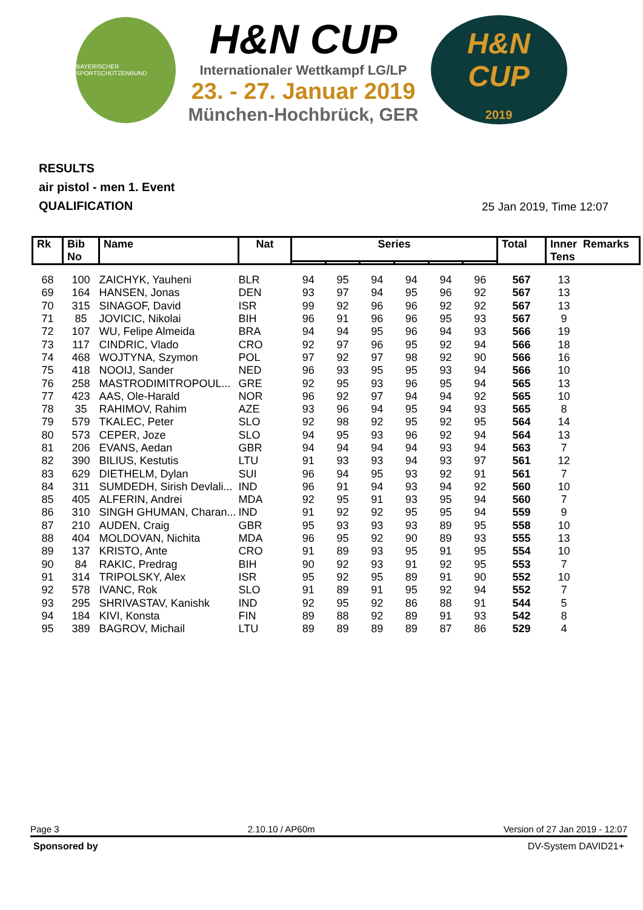BAYERISCHER SPORTSCHÜTZENBUND
H&N CUP
Internationaler Wettkampf LG/LP
23. - 27. Januar 2019
München-Hochbrück, GER
H&N
CUP
2019
RESULTS
air pistol - men 1. Event
QUALIFICATION
25 Jan 2019, Time 12:07
| Rk | Bib No | Name | Nat | Series | | | | | | Total | Inner Remarks Tens |
| --- | --- | --- | --- | --- | --- | --- | --- | --- | --- | --- | --- |
| 68 | 100 | ZAICHYK, Yauheni | BLR | 94 | 95 | 94 | 94 | 94 | 96 | 567 | 13 |
| 69 | 164 | HANSEN, Jonas | DEN | 93 | 97 | 94 | 95 | 96 | 92 | 567 | 13 |
| 70 | 315 | SINAGOF, David | ISR | 99 | 92 | 96 | 96 | 92 | 92 | 567 | 13 |
| 71 | 85 | JOVICIC, Nikolai | BIH | 96 | 91 | 96 | 96 | 95 | 93 | 567 | 9 |
| 72 | 107 | WU, Felipe Almeida | BRA | 94 | 94 | 95 | 96 | 94 | 93 | 566 | 19 |
| 73 | 117 | CINDRIC, Vlado | CRO | 92 | 97 | 96 | 95 | 92 | 94 | 566 | 18 |
| 74 | 468 | WOJTYNA, Szymon | POL | 97 | 92 | 97 | 98 | 92 | 90 | 566 | 16 |
| 75 | 418 | NOOIJ, Sander | NED | 96 | 93 | 95 | 95 | 93 | 94 | 566 | 10 |
| 76 | 258 | MASTRODIMITROPOUL... | GRE | 92 | 95 | 93 | 96 | 95 | 94 | 565 | 13 |
| 77 | 423 | AAS, Ole-Harald | NOR | 96 | 92 | 97 | 94 | 94 | 92 | 565 | 10 |
| 78 | 35 | RAHIMOV, Rahim | AZE | 93 | 96 | 94 | 95 | 94 | 93 | 565 | 8 |
| 79 | 579 | TKALEC, Peter | SLO | 92 | 98 | 92 | 95 | 92 | 95 | 564 | 14 |
| 80 | 573 | CEPER, Joze | SLO | 94 | 95 | 93 | 96 | 92 | 94 | 564 | 13 |
| 81 | 206 | EVANS, Aedan | GBR | 94 | 94 | 94 | 94 | 93 | 94 | 563 | 7 |
| 82 | 390 | BILIUS, Kestutis | LTU | 91 | 93 | 93 | 94 | 93 | 97 | 561 | 12 |
| 83 | 629 | DIETHELM, Dylan | SUI | 96 | 94 | 95 | 93 | 92 | 91 | 561 | 7 |
| 84 | 311 | SUMDEDH, Sirish Devlali... | IND | 96 | 91 | 94 | 93 | 94 | 92 | 560 | 10 |
| 85 | 405 | ALFERIN, Andrei | MDA | 92 | 95 | 91 | 93 | 95 | 94 | 560 | 7 |
| 86 | 310 | SINGH GHUMAN, Charan... | IND | 91 | 92 | 92 | 95 | 95 | 94 | 559 | 9 |
| 87 | 210 | AUDEN, Craig | GBR | 95 | 93 | 93 | 93 | 89 | 95 | 558 | 10 |
| 88 | 404 | MOLDOVAN, Nichita | MDA | 96 | 95 | 92 | 90 | 89 | 93 | 555 | 13 |
| 89 | 137 | KRISTO, Ante | CRO | 91 | 89 | 93 | 95 | 91 | 95 | 554 | 10 |
| 90 | 84 | RAKIC, Predrag | BIH | 90 | 92 | 93 | 91 | 92 | 95 | 553 | 7 |
| 91 | 314 | TRIPOLSKY, Alex | ISR | 95 | 92 | 95 | 89 | 91 | 90 | 552 | 10 |
| 92 | 578 | IVANC, Rok | SLO | 91 | 89 | 91 | 95 | 92 | 94 | 552 | 7 |
| 93 | 295 | SHRIVASTAV, Kanishk | IND | 92 | 95 | 92 | 86 | 88 | 91 | 544 | 5 |
| 94 | 184 | KIVI, Konsta | FIN | 89 | 88 | 92 | 89 | 91 | 93 | 542 | 8 |
| 95 | 389 | BAGROV, Michail | LTU | 89 | 89 | 89 | 89 | 87 | 86 | 529 | 4 |
Page 3 2.10.10 / AP60m Version of 27 Jan 2019 - 12:07
Sponsored by DV-System DAVID21+